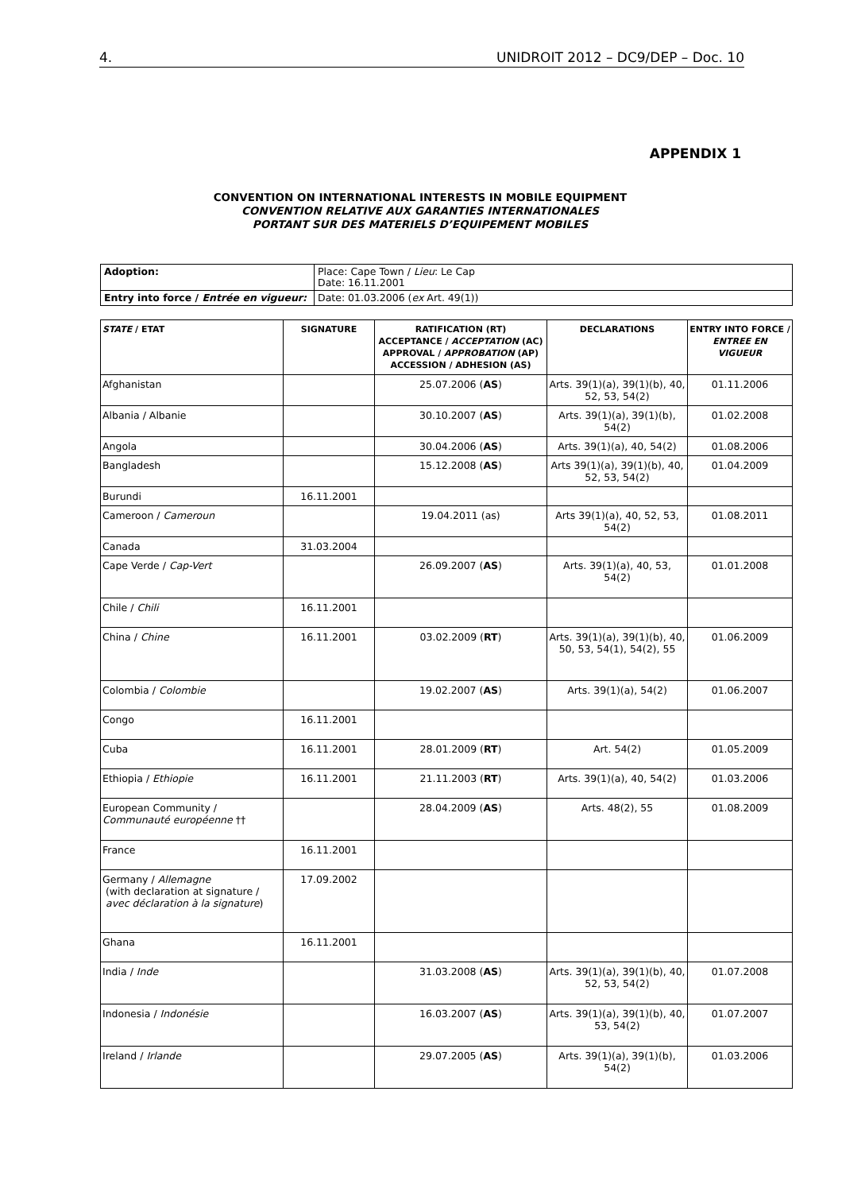4. UNIDROIT 2012 – DC9/DEP – Doc. 10
APPENDIX 1
CONVENTION ON INTERNATIONAL INTERESTS IN MOBILE EQUIPMENT
CONVENTION RELATIVE AUX GARANTIES INTERNATIONALES
PORTANT SUR DES MATERIELS D’EQUIPEMENT MOBILES
| Adoption: | Place: Cape Town / Lieu : Le Cap Date: 16.11.2001 |
| Entry into force / Entrée en vigueur: | Date: 01.03.2006 ( ex Art. 49(1)) |
| STATE / ETAT | SIGNATURE | RATIFICATION (RT) ACCEPTANCE / ACCEPTATION (AC) APPROVAL / APPROBATION (AP) ACCESSION / ADHESION (AS) | DECLARATIONS | ENTRY INTO FORCE / ENTREE EN VIGUEUR |
| --- | --- | --- | --- | --- |
| Afghanistan | | 25.07.2006 ( AS ) | Arts. 39(1)(a), 39(1)(b), 40, 52, 53, 54(2) | 01.11.2006 |
| Albania / Albanie | | 30.10.2007 ( AS ) | Arts. 39(1)(a), 39(1)(b), 54(2) | 01.02.2008 |
| Angola | | 30.04.2006 ( AS ) | Arts. 39(1)(a), 40, 54(2) | 01.08.2006 |
| Bangladesh | | 15.12.2008 ( AS ) | Arts 39(1)(a), 39(1)(b), 40, 52, 53, 54(2) | 01.04.2009 |
| Burundi | 16.11.2001 | | | |
| Cameroon / Cameroun | | 19.04.2011 (as) | Arts 39(1)(a), 40, 52, 53, 54(2) | 01.08.2011 |
| Canada | 31.03.2004 | | | |
| Cape Verde / Cap-Vert | | 26.09.2007 ( AS ) | Arts. 39(1)(a), 40, 53, 54(2) | 01.01.2008 |
| Chile / Chili | 16.11.2001 | | | |
| China / Chine | 16.11.2001 | 03.02.2009 ( RT ) | Arts. 39(1)(a), 39(1)(b), 40, 50, 53, 54(1), 54(2), 55 | 01.06.2009 |
| Colombia / Colombie | | 19.02.2007 ( AS ) | Arts. 39(1)(a), 54(2) | 01.06.2007 |
| Congo | 16.11.2001 | | | |
| Cuba | 16.11.2001 | 28.01.2009 ( RT ) | Art. 54(2) | 01.05.2009 |
| Ethiopia / Ethiopie | 16.11.2001 | 21.11.2003 ( RT ) | Arts. 39(1)(a), 40, 54(2) | 01.03.2006 |
| European Community / Communauté européenne †† | | 28.04.2009 ( AS ) | Arts. 48(2), 55 | 01.08.2009 |
| France | 16.11.2001 | | | |
| Germany / Allemagne (with declaration at signature / avec déclaration à la signature ) | 17.09.2002 | | | |
| Ghana | 16.11.2001 | | | |
| India / Inde | | 31.03.2008 ( AS ) | Arts. 39(1)(a), 39(1)(b), 40, 52, 53, 54(2) | 01.07.2008 |
| Indonesia / Indonésie | | 16.03.2007 ( AS ) | Arts. 39(1)(a), 39(1)(b), 40, 53, 54(2) | 01.07.2007 |
| Ireland / Irlande | | 29.07.2005 ( AS ) | Arts. 39(1)(a), 39(1)(b), 54(2) | 01.03.2006 |